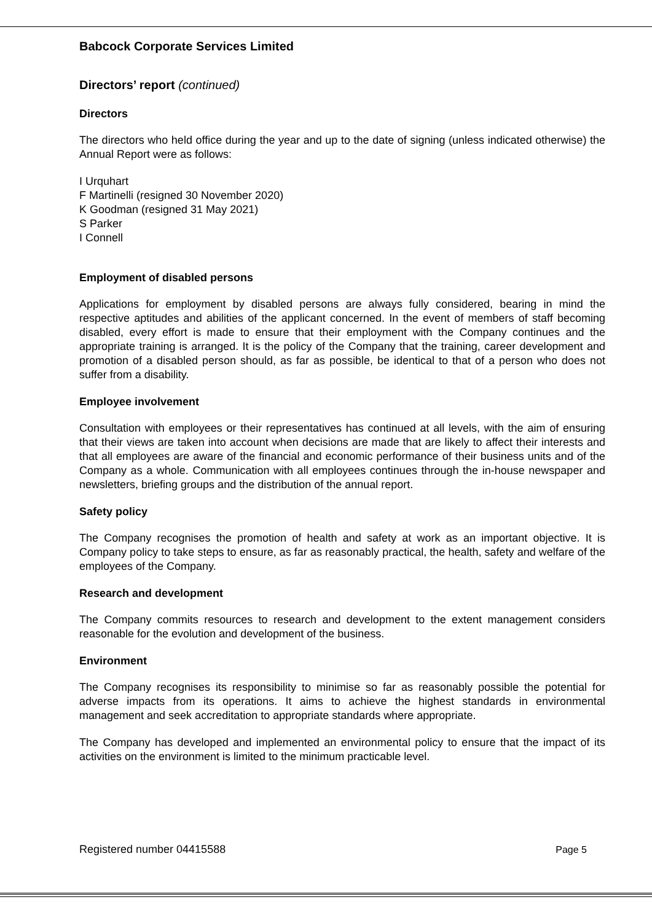Babcock Corporate Services Limited
Directors’ report (continued)
Directors
The directors who held office during the year and up to the date of signing (unless indicated otherwise) the Annual Report were as follows:
I Urquhart
F Martinelli (resigned 30 November 2020)
K Goodman (resigned 31 May 2021)
S Parker
I Connell
Employment of disabled persons
Applications for employment by disabled persons are always fully considered, bearing in mind the respective aptitudes and abilities of the applicant concerned. In the event of members of staff becoming disabled, every effort is made to ensure that their employment with the Company continues and the appropriate training is arranged. It is the policy of the Company that the training, career development and promotion of a disabled person should, as far as possible, be identical to that of a person who does not suffer from a disability.
Employee involvement
Consultation with employees or their representatives has continued at all levels, with the aim of ensuring that their views are taken into account when decisions are made that are likely to affect their interests and that all employees are aware of the financial and economic performance of their business units and of the Company as a whole. Communication with all employees continues through the in-house newspaper and newsletters, briefing groups and the distribution of the annual report.
Safety policy
The Company recognises the promotion of health and safety at work as an important objective. It is Company policy to take steps to ensure, as far as reasonably practical, the health, safety and welfare of the employees of the Company.
Research and development
The Company commits resources to research and development to the extent management considers reasonable for the evolution and development of the business.
Environment
The Company recognises its responsibility to minimise so far as reasonably possible the potential for adverse impacts from its operations. It aims to achieve the highest standards in environmental management and seek accreditation to appropriate standards where appropriate.
The Company has developed and implemented an environmental policy to ensure that the impact of its activities on the environment is limited to the minimum practicable level.
Registered number 04415588 Page 5